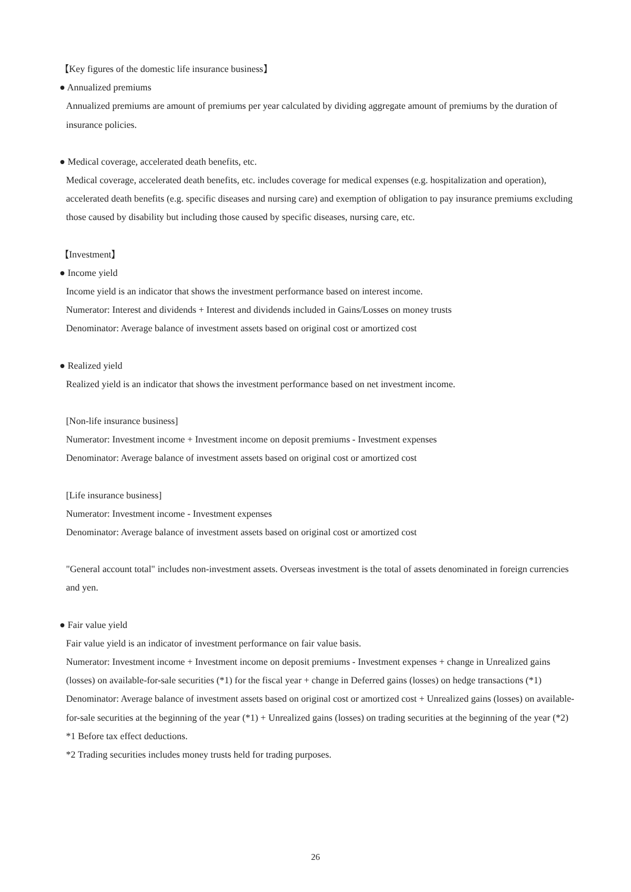【Key figures of the domestic life insurance business】
● Annualized premiums
Annualized premiums are amount of premiums per year calculated by dividing aggregate amount of premiums by the duration of insurance policies.
● Medical coverage, accelerated death benefits, etc.
Medical coverage, accelerated death benefits, etc. includes coverage for medical expenses (e.g. hospitalization and operation), accelerated death benefits (e.g. specific diseases and nursing care) and exemption of obligation to pay insurance premiums excluding those caused by disability but including those caused by specific diseases, nursing care, etc.
【Investment】
● Income yield
Income yield is an indicator that shows the investment performance based on interest income.
Numerator: Interest and dividends + Interest and dividends included in Gains/Losses on money trusts
Denominator: Average balance of investment assets based on original cost or amortized cost
● Realized yield
Realized yield is an indicator that shows the investment performance based on net investment income.
[Non-life insurance business]
Numerator: Investment income + Investment income on deposit premiums - Investment expenses
Denominator: Average balance of investment assets based on original cost or amortized cost
[Life insurance business]
Numerator: Investment income - Investment expenses
Denominator: Average balance of investment assets based on original cost or amortized cost
"General account total" includes non-investment assets. Overseas investment is the total of assets denominated in foreign currencies and yen.
● Fair value yield
Fair value yield is an indicator of investment performance on fair value basis.
Numerator: Investment income + Investment income on deposit premiums - Investment expenses + change in Unrealized gains (losses) on available-for-sale securities (*1) for the fiscal year + change in Deferred gains (losses) on hedge transactions (*1)
Denominator: Average balance of investment assets based on original cost or amortized cost + Unrealized gains (losses) on available-for-sale securities at the beginning of the year (*1) + Unrealized gains (losses) on trading securities at the beginning of the year (*2)
*1 Before tax effect deductions.
*2 Trading securities includes money trusts held for trading purposes.
26